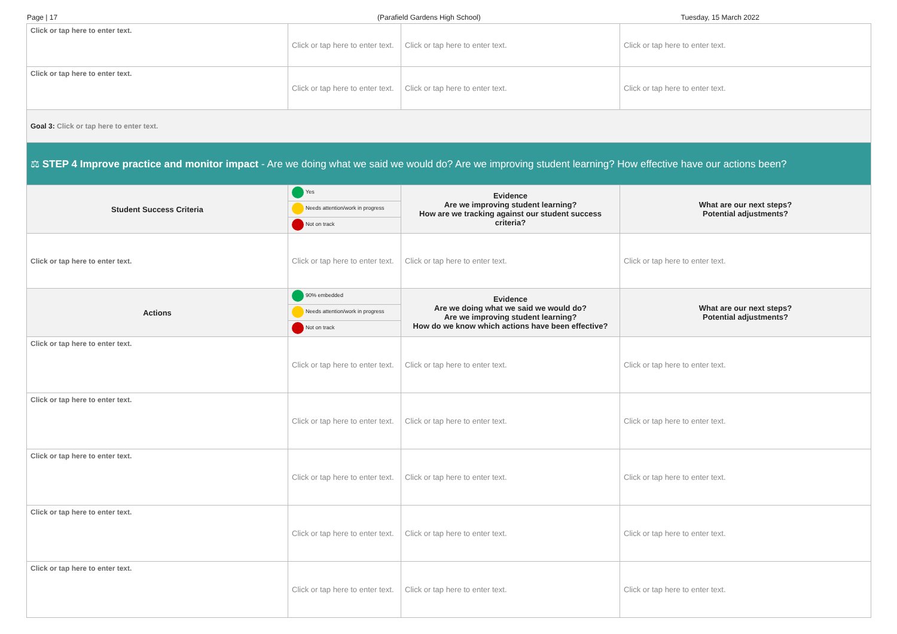Page | 17 (Parafield Gardens High School) Tuesday, 15 March 2022
| Click or tap here to enter text. | Click or tap here to enter text. | Click or tap here to enter text. | Click or tap here to enter text. |
| Click or tap here to enter text. | Click or tap here to enter text. | Click or tap here to enter text. | Click or tap here to enter text. |
| Goal 3: Click or tap here to enter text. | | | |
| ⚖ STEP 4 Improve practice and monitor impact - Are we doing what we said we would do? Are we improving student learning? How effective have our actions been? | | | |
| Student Success Criteria | Yes Needs attention/work in progress Not on track | Evidence Are we improving student learning? How are we tracking against our student success criteria? | What are our next steps? Potential adjustments? |
| Click or tap here to enter text. | Click or tap here to enter text. | Click or tap here to enter text. | Click or tap here to enter text. |
| Actions | 90% embedded Needs attention/work in progress Not on track | Evidence Are we doing what we said we would do? Are we improving student learning? How do we know which actions have been effective? | What are our next steps? Potential adjustments? |
| Click or tap here to enter text. | Click or tap here to enter text. | Click or tap here to enter text. | Click or tap here to enter text. |
| Click or tap here to enter text. | Click or tap here to enter text. | Click or tap here to enter text. | Click or tap here to enter text. |
| Click or tap here to enter text. | Click or tap here to enter text. | Click or tap here to enter text. | Click or tap here to enter text. |
| Click or tap here to enter text. | Click or tap here to enter text. | Click or tap here to enter text. | Click or tap here to enter text. |
| Click or tap here to enter text. | Click or tap here to enter text. | Click or tap here to enter text. | Click or tap here to enter text. |